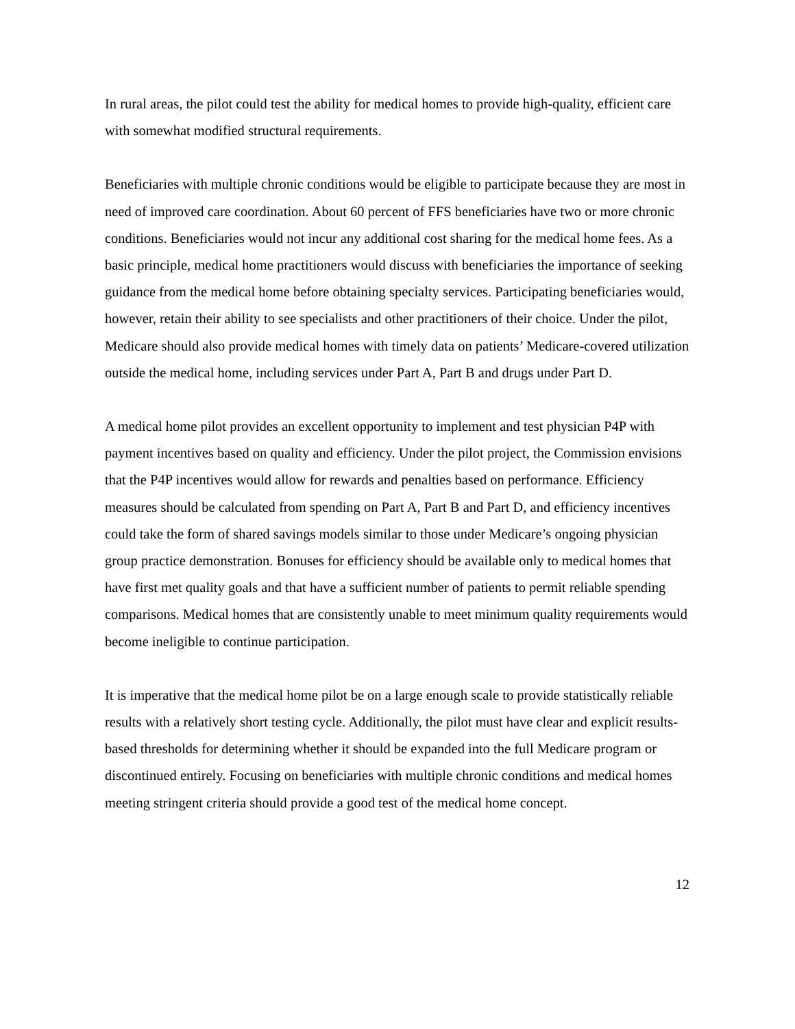In rural areas, the pilot could test the ability for medical homes to provide high-quality, efficient care with somewhat modified structural requirements.
Beneficiaries with multiple chronic conditions would be eligible to participate because they are most in need of improved care coordination. About 60 percent of FFS beneficiaries have two or more chronic conditions. Beneficiaries would not incur any additional cost sharing for the medical home fees. As a basic principle, medical home practitioners would discuss with beneficiaries the importance of seeking guidance from the medical home before obtaining specialty services. Participating beneficiaries would, however, retain their ability to see specialists and other practitioners of their choice. Under the pilot, Medicare should also provide medical homes with timely data on patients’ Medicare-covered utilization outside the medical home, including services under Part A, Part B and drugs under Part D.
A medical home pilot provides an excellent opportunity to implement and test physician P4P with payment incentives based on quality and efficiency. Under the pilot project, the Commission envisions that the P4P incentives would allow for rewards and penalties based on performance. Efficiency measures should be calculated from spending on Part A, Part B and Part D, and efficiency incentives could take the form of shared savings models similar to those under Medicare’s ongoing physician group practice demonstration. Bonuses for efficiency should be available only to medical homes that have first met quality goals and that have a sufficient number of patients to permit reliable spending comparisons. Medical homes that are consistently unable to meet minimum quality requirements would become ineligible to continue participation.
It is imperative that the medical home pilot be on a large enough scale to provide statistically reliable results with a relatively short testing cycle. Additionally, the pilot must have clear and explicit results-based thresholds for determining whether it should be expanded into the full Medicare program or discontinued entirely. Focusing on beneficiaries with multiple chronic conditions and medical homes meeting stringent criteria should provide a good test of the medical home concept.
12